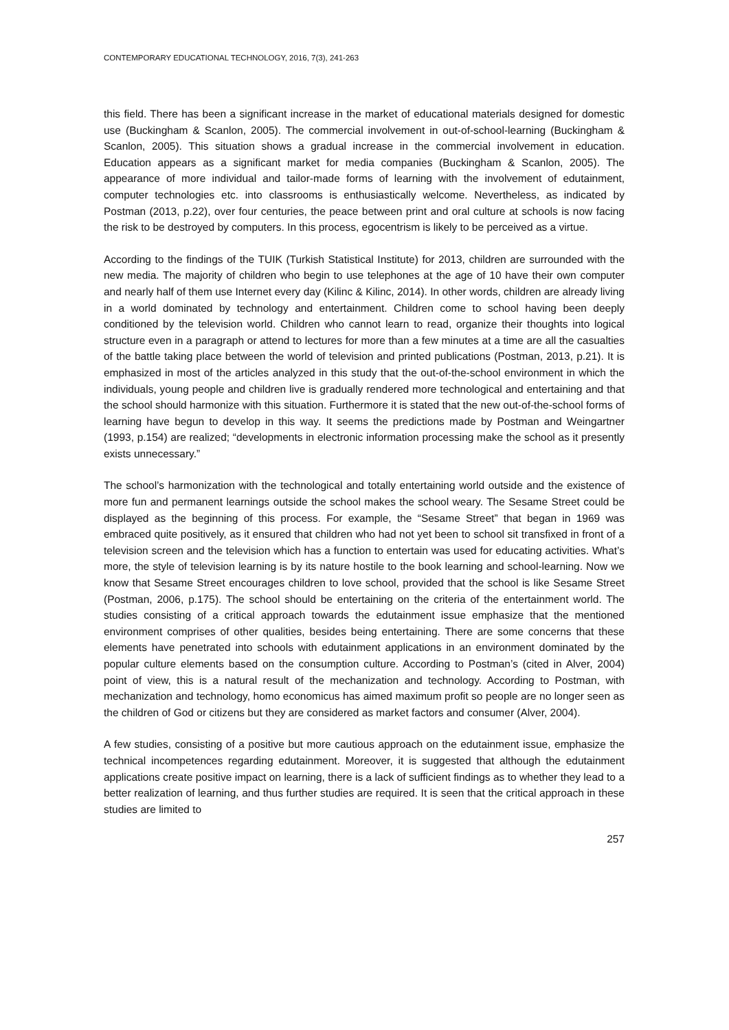CONTEMPORARY EDUCATIONAL TECHNOLOGY, 2016, 7(3), 241-263
this field. There has been a significant increase in the market of educational materials designed for domestic use (Buckingham & Scanlon, 2005). The commercial involvement in out-of-school-learning (Buckingham & Scanlon, 2005). This situation shows a gradual increase in the commercial involvement in education. Education appears as a significant market for media companies (Buckingham & Scanlon, 2005). The appearance of more individual and tailor-made forms of learning with the involvement of edutainment, computer technologies etc. into classrooms is enthusiastically welcome. Nevertheless, as indicated by Postman (2013, p.22), over four centuries, the peace between print and oral culture at schools is now facing the risk to be destroyed by computers. In this process, egocentrism is likely to be perceived as a virtue.
According to the findings of the TUIK (Turkish Statistical Institute) for 2013, children are surrounded with the new media. The majority of children who begin to use telephones at the age of 10 have their own computer and nearly half of them use Internet every day (Kilinc & Kilinc, 2014). In other words, children are already living in a world dominated by technology and entertainment. Children come to school having been deeply conditioned by the television world. Children who cannot learn to read, organize their thoughts into logical structure even in a paragraph or attend to lectures for more than a few minutes at a time are all the casualties of the battle taking place between the world of television and printed publications (Postman, 2013, p.21). It is emphasized in most of the articles analyzed in this study that the out-of-the-school environment in which the individuals, young people and children live is gradually rendered more technological and entertaining and that the school should harmonize with this situation. Furthermore it is stated that the new out-of-the-school forms of learning have begun to develop in this way. It seems the predictions made by Postman and Weingartner (1993, p.154) are realized; “developments in electronic information processing make the school as it presently exists unnecessary.”
The school’s harmonization with the technological and totally entertaining world outside and the existence of more fun and permanent learnings outside the school makes the school weary. The Sesame Street could be displayed as the beginning of this process. For example, the “Sesame Street” that began in 1969 was embraced quite positively, as it ensured that children who had not yet been to school sit transfixed in front of a television screen and the television which has a function to entertain was used for educating activities. What’s more, the style of television learning is by its nature hostile to the book learning and school-learning. Now we know that Sesame Street encourages children to love school, provided that the school is like Sesame Street (Postman, 2006, p.175). The school should be entertaining on the criteria of the entertainment world. The studies consisting of a critical approach towards the edutainment issue emphasize that the mentioned environment comprises of other qualities, besides being entertaining. There are some concerns that these elements have penetrated into schools with edutainment applications in an environment dominated by the popular culture elements based on the consumption culture. According to Postman’s (cited in Alver, 2004) point of view, this is a natural result of the mechanization and technology. According to Postman, with mechanization and technology, homo economicus has aimed maximum profit so people are no longer seen as the children of God or citizens but they are considered as market factors and consumer (Alver, 2004).
A few studies, consisting of a positive but more cautious approach on the edutainment issue, emphasize the technical incompetences regarding edutainment. Moreover, it is suggested that although the edutainment applications create positive impact on learning, there is a lack of sufficient findings as to whether they lead to a better realization of learning, and thus further studies are required. It is seen that the critical approach in these studies are limited to
257